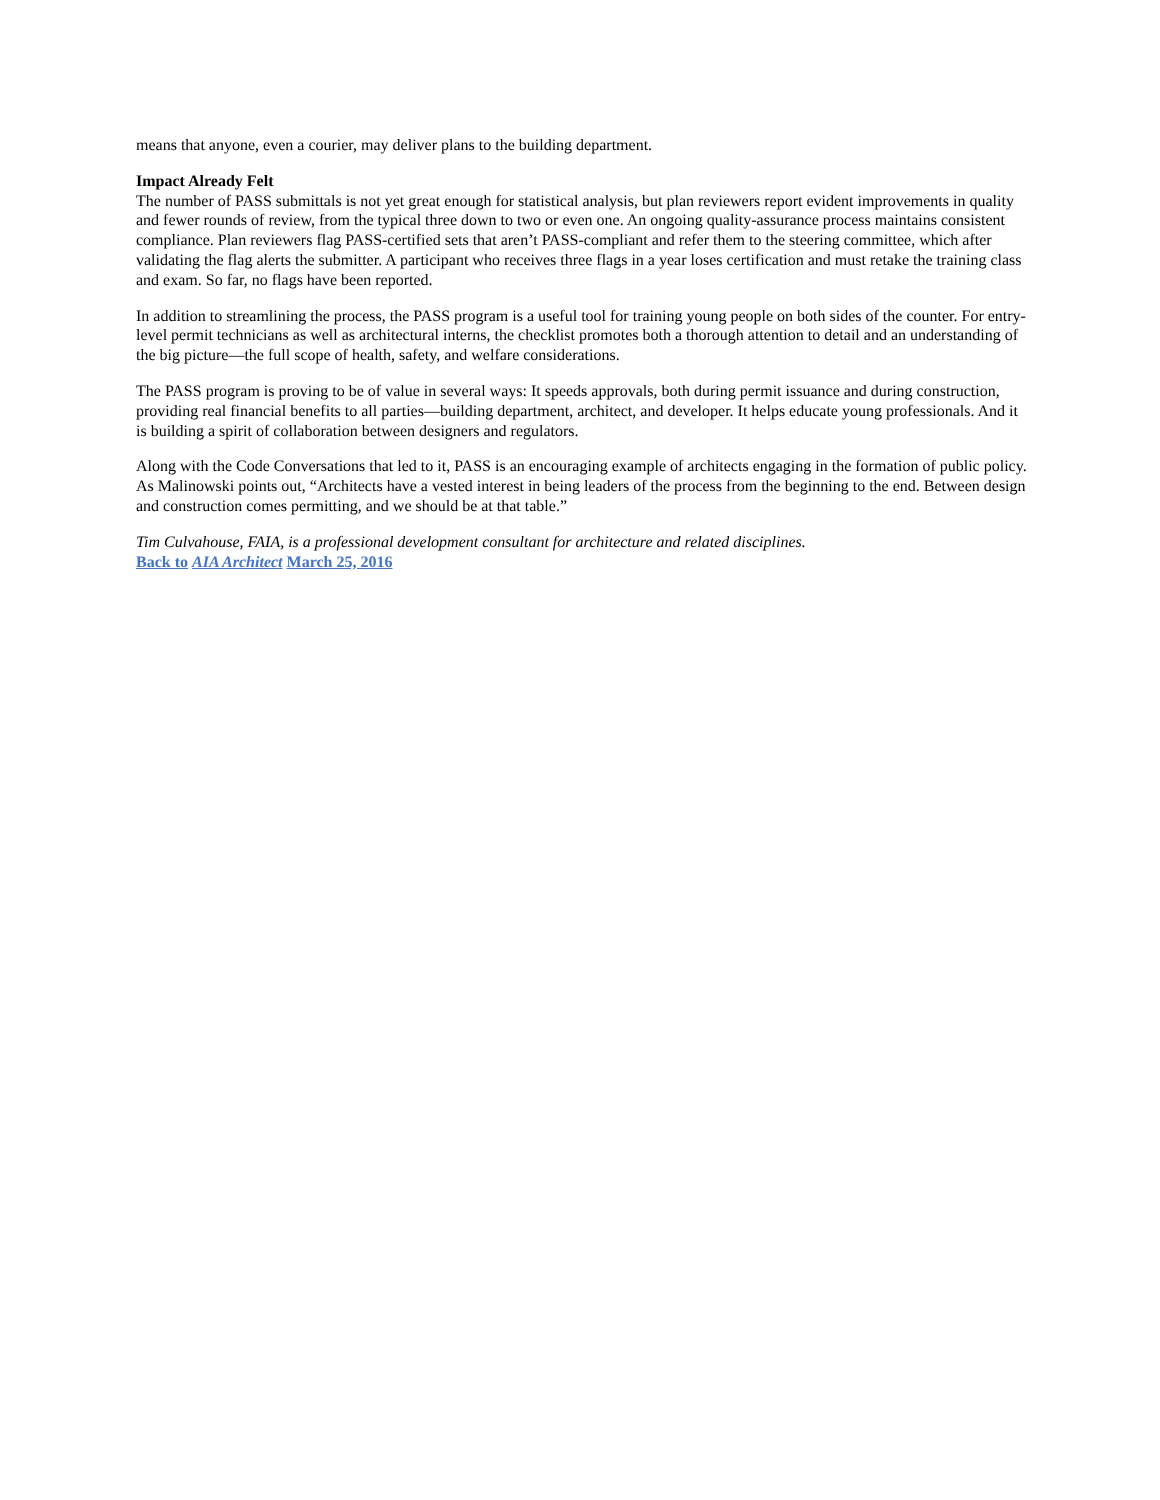means that anyone, even a courier, may deliver plans to the building department.
Impact Already Felt
The number of PASS submittals is not yet great enough for statistical analysis, but plan reviewers report evident improvements in quality and fewer rounds of review, from the typical three down to two or even one. An ongoing quality-assurance process maintains consistent compliance. Plan reviewers flag PASS-certified sets that aren’t PASS-compliant and refer them to the steering committee, which after validating the flag alerts the submitter. A participant who receives three flags in a year loses certification and must retake the training class and exam. So far, no flags have been reported.
In addition to streamlining the process, the PASS program is a useful tool for training young people on both sides of the counter. For entry-level permit technicians as well as architectural interns, the checklist promotes both a thorough attention to detail and an understanding of the big picture—the full scope of health, safety, and welfare considerations.
The PASS program is proving to be of value in several ways: It speeds approvals, both during permit issuance and during construction, providing real financial benefits to all parties—building department, architect, and developer. It helps educate young professionals. And it is building a spirit of collaboration between designers and regulators.
Along with the Code Conversations that led to it, PASS is an encouraging example of architects engaging in the formation of public policy. As Malinowski points out, “Architects have a vested interest in being leaders of the process from the beginning to the end. Between design and construction comes permitting, and we should be at that table.”
Tim Culvahouse, FAIA, is a professional development consultant for architecture and related disciplines.
Back to AIA Architect March 25, 2016